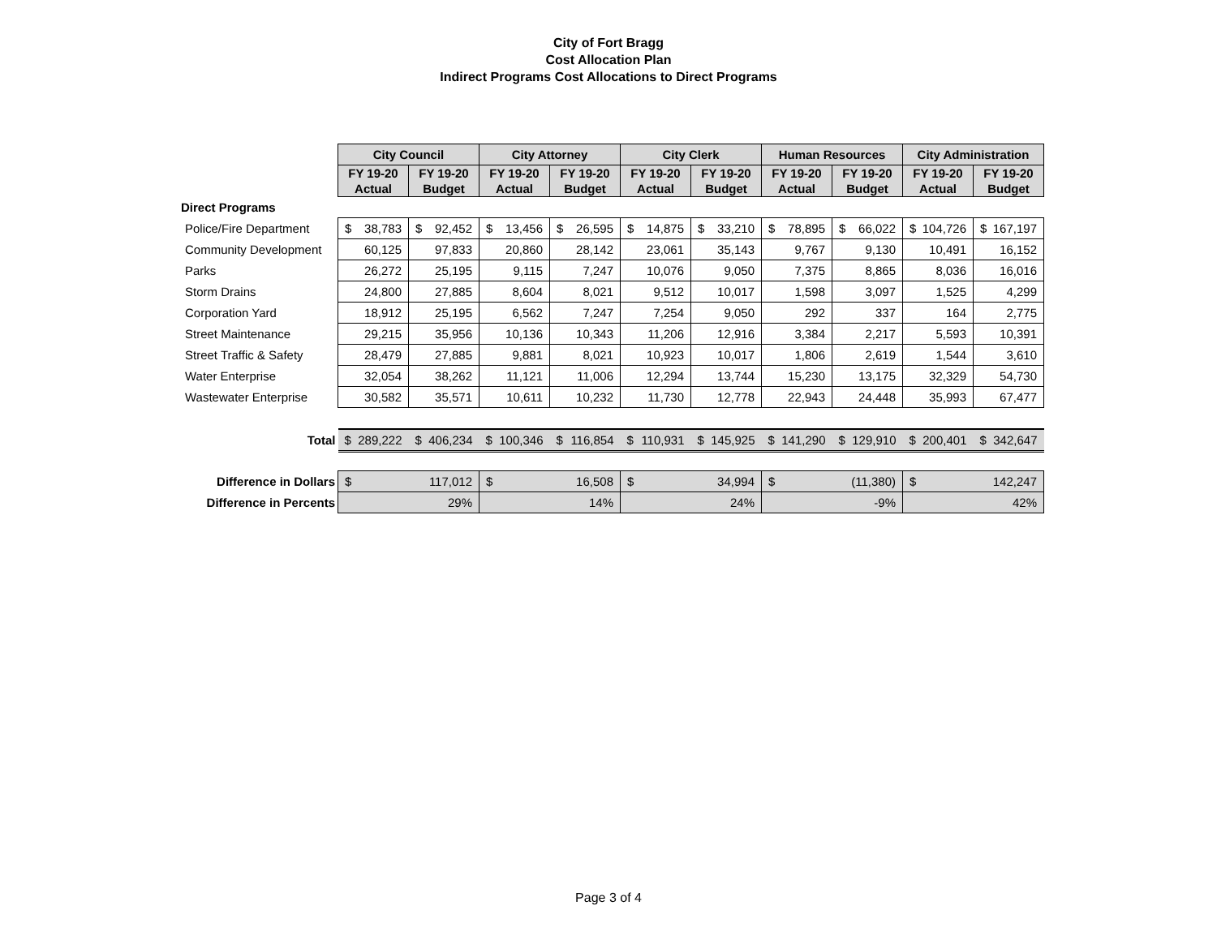City of Fort Bragg
Cost Allocation Plan
Indirect Programs Cost Allocations to Direct Programs
| | City Council | | City Attorney | | City Clerk | | Human Resources | | City Administration | |
| | FY 19-20 Actual | FY 19-20 Budget | FY 19-20 Actual | FY 19-20 Budget | FY 19-20 Actual | FY 19-20 Budget | FY 19-20 Actual | FY 19-20 Budget | FY 19-20 Actual | FY 19-20 Budget |
| Direct Programs | | | | | | | | | | |
| Police/Fire Department | $ 38,783 | $ 92,452 | $ 13,456 | $ 26,595 | $ 14,875 | $ 33,210 | $ 78,895 | $ 66,022 | $ 104,726 | $ 167,197 |
| Community Development | 60,125 | 97,833 | 20,860 | 28,142 | 23,061 | 35,143 | 9,767 | 9,130 | 10,491 | 16,152 |
| Parks | 26,272 | 25,195 | 9,115 | 7,247 | 10,076 | 9,050 | 7,375 | 8,865 | 8,036 | 16,016 |
| Storm Drains | 24,800 | 27,885 | 8,604 | 8,021 | 9,512 | 10,017 | 1,598 | 3,097 | 1,525 | 4,299 |
| Corporation Yard | 18,912 | 25,195 | 6,562 | 7,247 | 7,254 | 9,050 | 292 | 337 | 164 | 2,775 |
| Street Maintenance | 29,215 | 35,956 | 10,136 | 10,343 | 11,206 | 12,916 | 3,384 | 2,217 | 5,593 | 10,391 |
| Street Traffic & Safety | 28,479 | 27,885 | 9,881 | 8,021 | 10,923 | 10,017 | 1,806 | 2,619 | 1,544 | 3,610 |
| Water Enterprise | 32,054 | 38,262 | 11,121 | 11,006 | 12,294 | 13,744 | 15,230 | 13,175 | 32,329 | 54,730 |
| Wastewater Enterprise | 30,582 | 35,571 | 10,611 | 10,232 | 11,730 | 12,778 | 22,943 | 24,448 | 35,993 | 67,477 |
| Total | $ 289,222 | $ 406,234 | $ 100,346 | $ 116,854 | $ 110,931 | $ 145,925 | $ 141,290 | $ 129,910 | $ 200,401 | $ 342,647 |
| Difference in Dollars | $ 117,012 | | $ 16,508 | | $ 34,994 | | $ (11,380) | | $ 142,247 | |
| Difference in Percents | 29% | | 14% | | 24% | | -9% | | 42% | |
Page 3 of 4